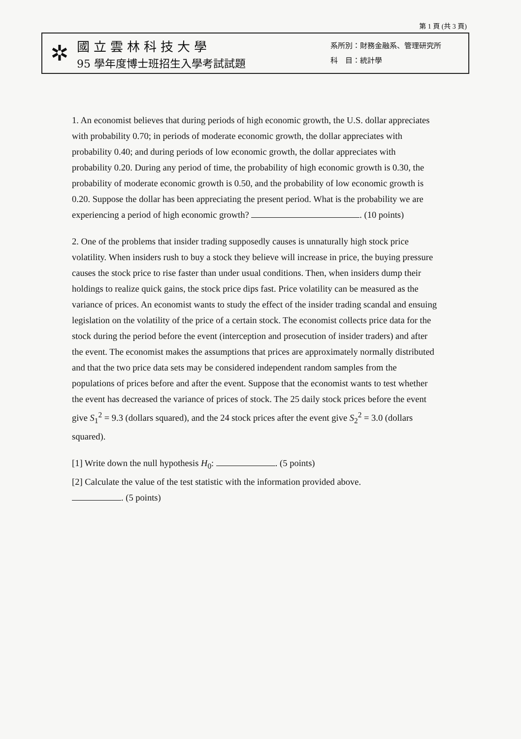第 1 頁 (共 3 頁)
✲
國立雲林科技大學
95 學年度博士班招生入學考試試題
系所別：財務金融系、管理研究所
科　目：統計學
1. An economist believes that during periods of high economic growth, the U.S. dollar appreciates with probability 0.70; in periods of moderate economic growth, the dollar appreciates with probability 0.40; and during periods of low economic growth, the dollar appreciates with probability 0.20. During any period of time, the probability of high economic growth is 0.30, the probability of moderate economic growth is 0.50, and the probability of low economic growth is 0.20. Suppose the dollar has been appreciating the present period. What is the probability we are experiencing a period of high economic growth? . (10 points)
2. One of the problems that insider trading supposedly causes is unnaturally high stock price volatility. When insiders rush to buy a stock they believe will increase in price, the buying pressure causes the stock price to rise faster than under usual conditions. Then, when insiders dump their holdings to realize quick gains, the stock price dips fast. Price volatility can be measured as the variance of prices. An economist wants to study the effect of the insider trading scandal and ensuing legislation on the volatility of the price of a certain stock. The economist collects price data for the stock during the period before the event (interception and prosecution of insider traders) and after the event. The economist makes the assumptions that prices are approximately normally distributed and that the two price data sets may be considered independent random samples from the populations of prices before and after the event. Suppose that the economist wants to test whether the event has decreased the variance of prices of stock. The 25 daily stock prices before the event give S<sub>1</sub><sup>2</sup> = 9.3 (dollars squared), and the 24 stock prices after the event give S<sub>2</sub><sup>2</sup> = 3.0 (dollars squared).
[1] Write down the null hypothesis H<sub>0</sub>: . (5 points)
[2] Calculate the value of the test statistic with the information provided above.
. (5 points)